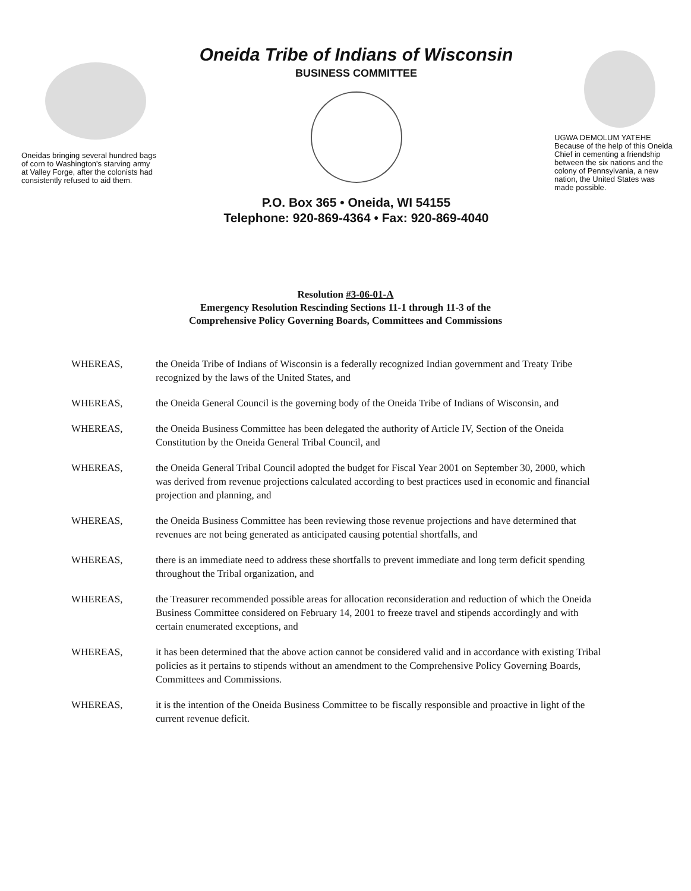Oneidas bringing several hundred bags of corn to Washington's starving army at Valley Forge, after the colonists had consistently refused to aid them.
Oneida Tribe of Indians of Wisconsin
BUSINESS COMMITTEE
P.O. Box 365 • Oneida, WI 54155
Telephone: 920-869-4364 • Fax: 920-869-4040
UGWA DEMOLUM YATEHE
Because of the help of this Oneida Chief in cementing a friendship between the six nations and the colony of Pennsylvania, a new nation, the United States was made possible.
Resolution #3-06-01-A
Emergency Resolution Rescinding Sections 11-1 through 11-3 of the
Comprehensive Policy Governing Boards, Committees and Commissions
WHEREAS, the Oneida Tribe of Indians of Wisconsin is a federally recognized Indian government and Treaty Tribe recognized by the laws of the United States, and
WHEREAS, the Oneida General Council is the governing body of the Oneida Tribe of Indians of Wisconsin, and
WHEREAS, the Oneida Business Committee has been delegated the authority of Article IV, Section of the Oneida Constitution by the Oneida General Tribal Council, and
WHEREAS, the Oneida General Tribal Council adopted the budget for Fiscal Year 2001 on September 30, 2000, which was derived from revenue projections calculated according to best practices used in economic and financial projection and planning, and
WHEREAS, the Oneida Business Committee has been reviewing those revenue projections and have determined that revenues are not being generated as anticipated causing potential shortfalls, and
WHEREAS, there is an immediate need to address these shortfalls to prevent immediate and long term deficit spending throughout the Tribal organization, and
WHEREAS, the Treasurer recommended possible areas for allocation reconsideration and reduction of which the Oneida Business Committee considered on February 14, 2001 to freeze travel and stipends accordingly and with certain enumerated exceptions, and
WHEREAS, it has been determined that the above action cannot be considered valid and in accordance with existing Tribal policies as it pertains to stipends without an amendment to the Comprehensive Policy Governing Boards, Committees and Commissions.
WHEREAS, it is the intention of the Oneida Business Committee to be fiscally responsible and proactive in light of the current revenue deficit.